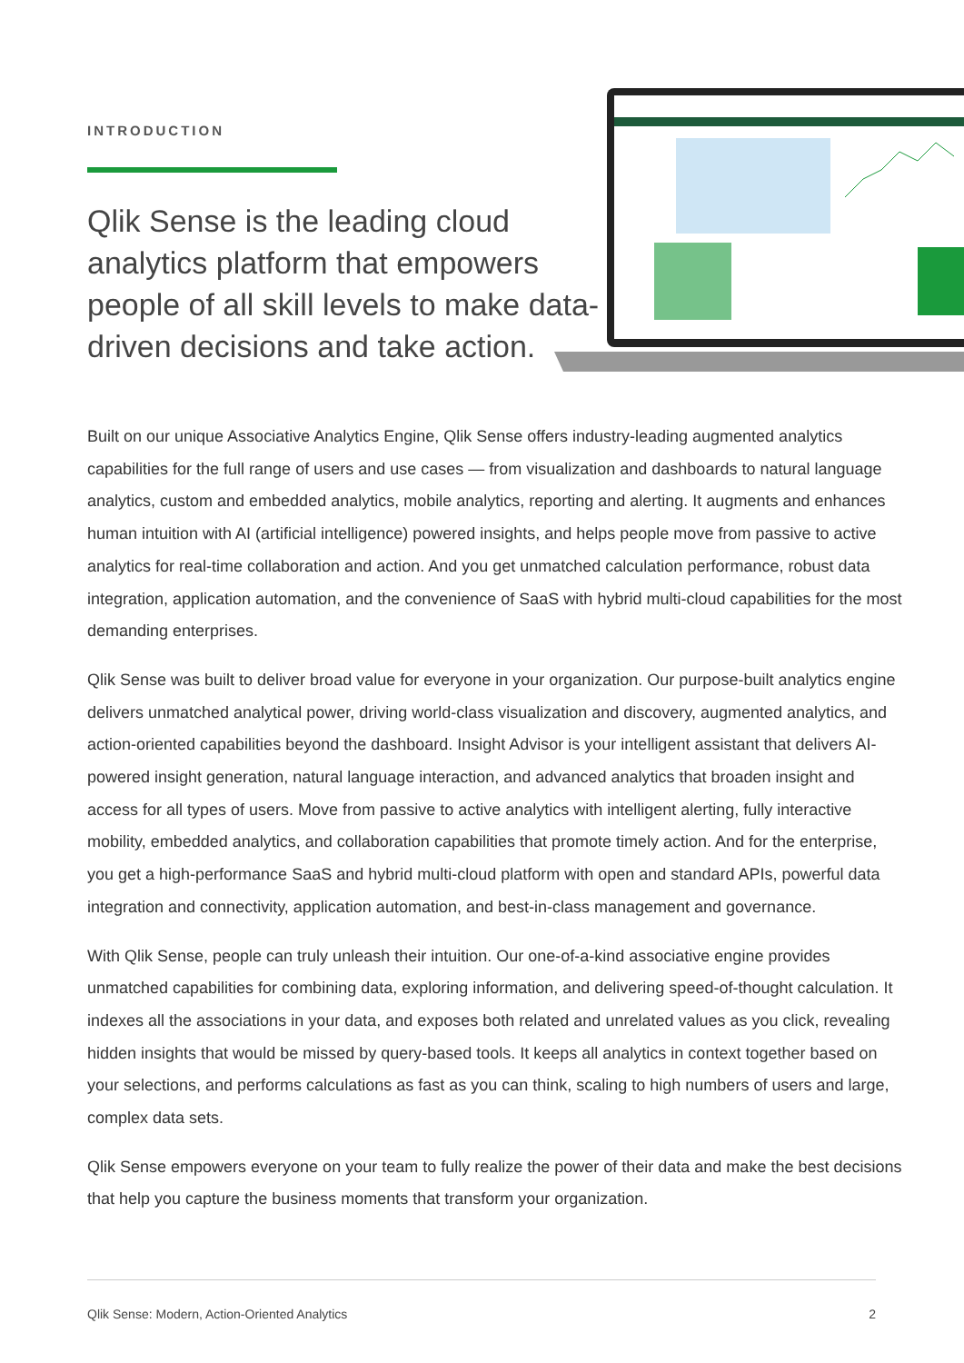INTRODUCTION
Qlik Sense is the leading cloud analytics platform that empowers people of all skill levels to make data-driven decisions and take action.
Built on our unique Associative Analytics Engine, Qlik Sense offers industry-leading augmented analytics capabilities for the full range of users and use cases — from visualization and dashboards to natural language analytics, custom and embedded analytics, mobile analytics, reporting and alerting. It augments and enhances human intuition with AI (artificial intelligence) powered insights, and helps people move from passive to active analytics for real-time collaboration and action. And you get unmatched calculation performance, robust data integration, application automation, and the convenience of SaaS with hybrid multi-cloud capabilities for the most demanding enterprises.
Qlik Sense was built to deliver broad value for everyone in your organization. Our purpose-built analytics engine delivers unmatched analytical power, driving world-class visualization and discovery, augmented analytics, and action-oriented capabilities beyond the dashboard. Insight Advisor is your intelligent assistant that delivers AI-powered insight generation, natural language interaction, and advanced analytics that broaden insight and access for all types of users. Move from passive to active analytics with intelligent alerting, fully interactive mobility, embedded analytics, and collaboration capabilities that promote timely action. And for the enterprise, you get a high-performance SaaS and hybrid multi-cloud platform with open and standard APIs, powerful data integration and connectivity, application automation, and best-in-class management and governance.
With Qlik Sense, people can truly unleash their intuition. Our one-of-a-kind associative engine provides unmatched capabilities for combining data, exploring information, and delivering speed-of-thought calculation. It indexes all the associations in your data, and exposes both related and unrelated values as you click, revealing hidden insights that would be missed by query-based tools. It keeps all analytics in context together based on your selections, and performs calculations as fast as you can think, scaling to high numbers of users and large, complex data sets.
Qlik Sense empowers everyone on your team to fully realize the power of their data and make the best decisions that help you capture the business moments that transform your organization.
Qlik Sense: Modern, Action-Oriented Analytics 2